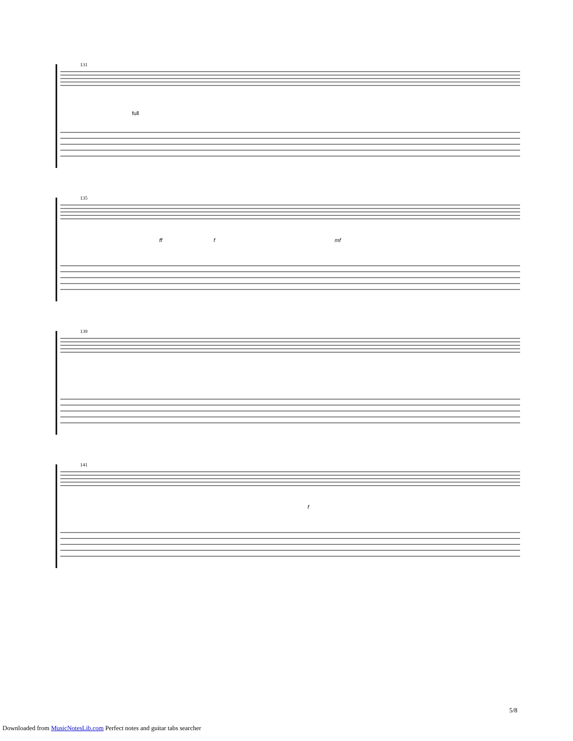131
full
135
ff f mf
139
141
f
5/8
Downloaded from MusicNotesLib.com Perfect notes and guitar tabs searcher